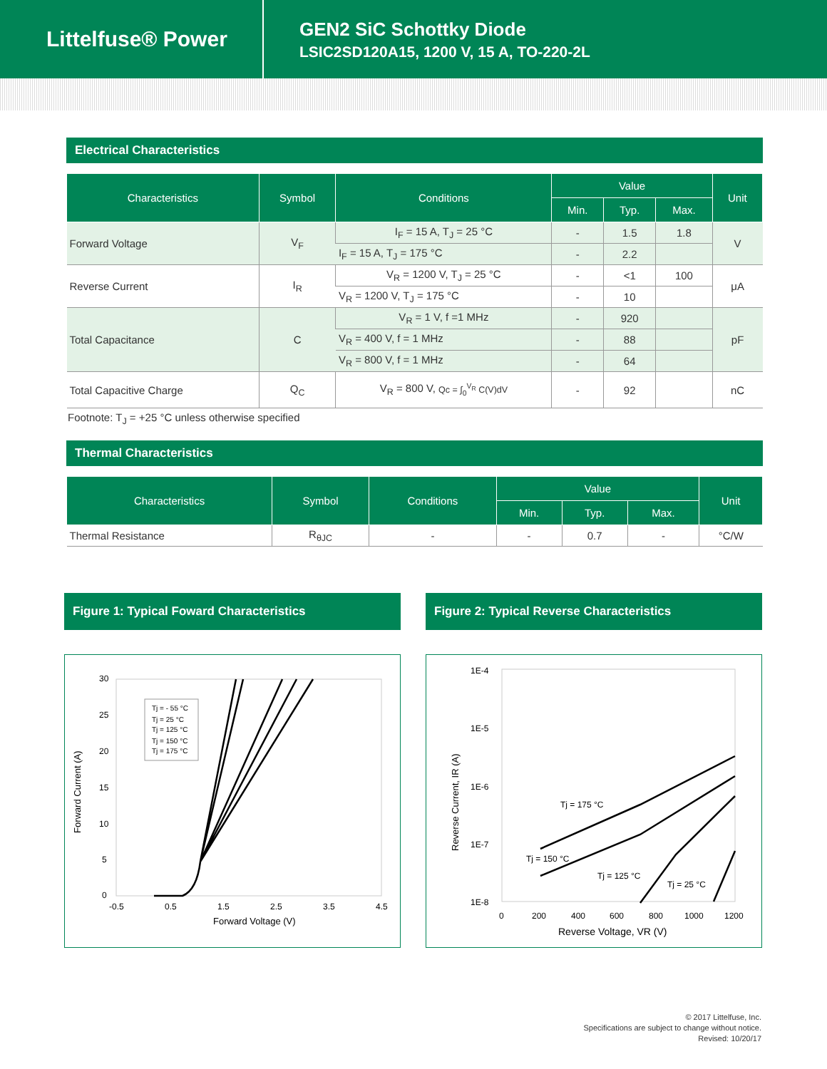Littelfuse® Power
GEN2 SiC Schottky Diode
LSIC2SD120A15, 1200 V, 15 A, TO-220-2L
Electrical Characteristics
| Characteristics | Symbol | Conditions | Value | | | Unit |
| --- | --- | --- | --- | --- | --- | --- |
| | | | Min. | Typ. | Max. | |
| Forward Voltage | V<sub>F</sub> | I<sub>F</sub> = 15 A, T<sub>J</sub> = 25 °C | - | 1.5 | 1.8 | V |
| | | I<sub>F</sub> = 15 A, T<sub>J</sub> = 175 °C | - | 2.2 | | |
| Reverse Current | I<sub>R</sub> | V<sub>R</sub> = 1200 V, T<sub>J</sub> = 25 °C | - | <1 | 100 | μA |
| | | V<sub>R</sub> = 1200 V, T<sub>J</sub> = 175 °C | - | 10 | | |
| Total Capacitance | C | V<sub>R</sub> = 1 V, f =1 MHz | - | 920 | | pF |
| | | V<sub>R</sub> = 400 V, f = 1 MHz | - | 88 | | |
| | | V<sub>R</sub> = 800 V, f = 1 MHz | - | 64 | | |
| Total Capacitive Charge | Q<sub>C</sub> | V<sub>R</sub> = 800 V, Qc = ∫<sub>0</sub><sup>V<sub>R</sub></sup> C(V)dV | - | 92 | | nC |
Footnote: T<sub>J</sub> = +25 °C unless otherwise specified
Thermal Characteristics
| Characteristics | Symbol | Conditions | Value | | | Unit |
| --- | --- | --- | --- | --- | --- | --- |
| | | | Min. | Typ. | Max. | |
| Thermal Resistance | R<sub>θJC</sub> | - | - | 0.7 | - | °C/W |
Figure 1: Typical Foward Characteristics
Forward Current (A)
30
25
20
15
10
5
0
-0.5
0.5
1.5
2.5
3.5
4.5
Tj = - 55 °C
Tj = 25 °C
Tj = 125 °C
Tj = 150 °C
Tj = 175 °C
Forward Voltage (V)
Figure 2: Typical Reverse Characteristics
Reverse Current, IR (A)
1E-4
1E-5
1E-6
1E-7
1E-8
0
200
400
600
800
1000
1200
Tj = 175 °C
Tj = 150 °C
Tj = 125 °C
Tj = 25 °C
Reverse Voltage, VR (V)
© 2017 Littelfuse, Inc.
Specifications are subject to change without notice.
Revised: 10/20/17